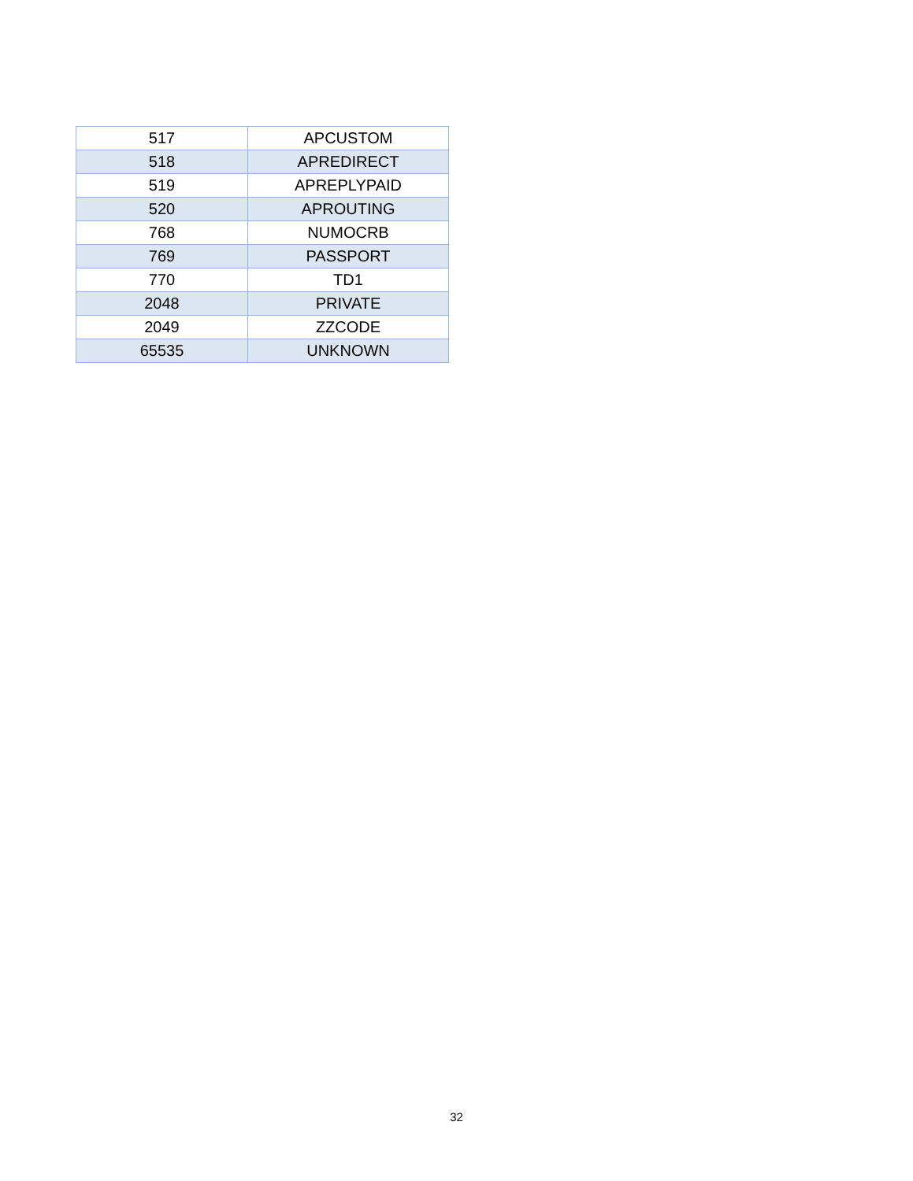| 517 | APCUSTOM |
| 518 | APREDIRECT |
| 519 | APREPLYPAID |
| 520 | APROUTING |
| 768 | NUMOCRB |
| 769 | PASSPORT |
| 770 | TD1 |
| 2048 | PRIVATE |
| 2049 | ZZCODE |
| 65535 | UNKNOWN |
32